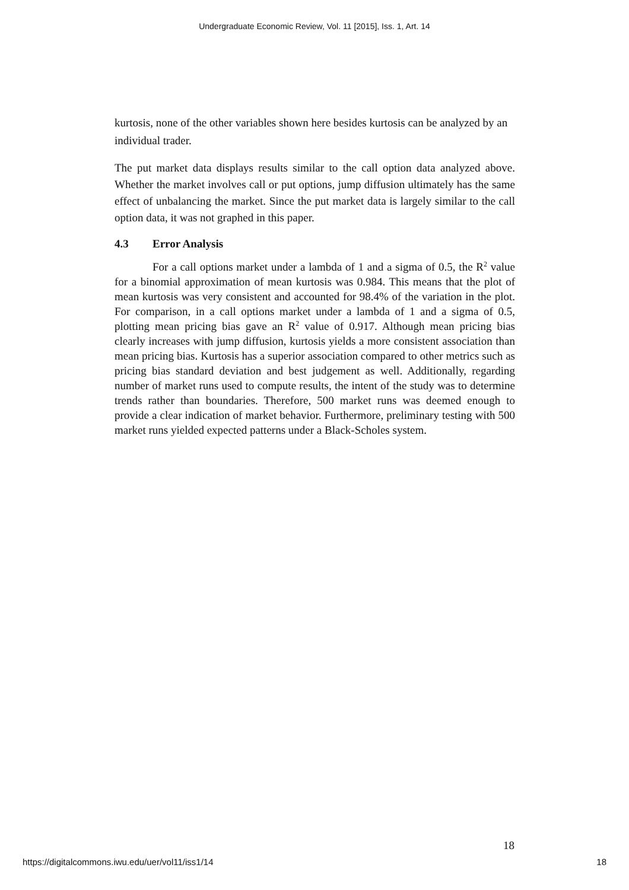Undergraduate Economic Review, Vol. 11 [2015], Iss. 1, Art. 14
kurtosis, none of the other variables shown here besides kurtosis can be analyzed by an individual trader.
The put market data displays results similar to the call option data analyzed above. Whether the market involves call or put options, jump diffusion ultimately has the same effect of unbalancing the market. Since the put market data is largely similar to the call option data, it was not graphed in this paper.
4.3 Error Analysis
For a call options market under a lambda of 1 and a sigma of 0.5, the R<sup>2</sup> value for a binomial approximation of mean kurtosis was 0.984. This means that the plot of mean kurtosis was very consistent and accounted for 98.4% of the variation in the plot. For comparison, in a call options market under a lambda of 1 and a sigma of 0.5, plotting mean pricing bias gave an R<sup>2</sup> value of 0.917. Although mean pricing bias clearly increases with jump diffusion, kurtosis yields a more consistent association than mean pricing bias. Kurtosis has a superior association compared to other metrics such as pricing bias standard deviation and best judgement as well. Additionally, regarding number of market runs used to compute results, the intent of the study was to determine trends rather than boundaries. Therefore, 500 market runs was deemed enough to provide a clear indication of market behavior. Furthermore, preliminary testing with 500 market runs yielded expected patterns under a Black-Scholes system.
18
https://digitalcommons.iwu.edu/uer/vol11/iss1/14 18